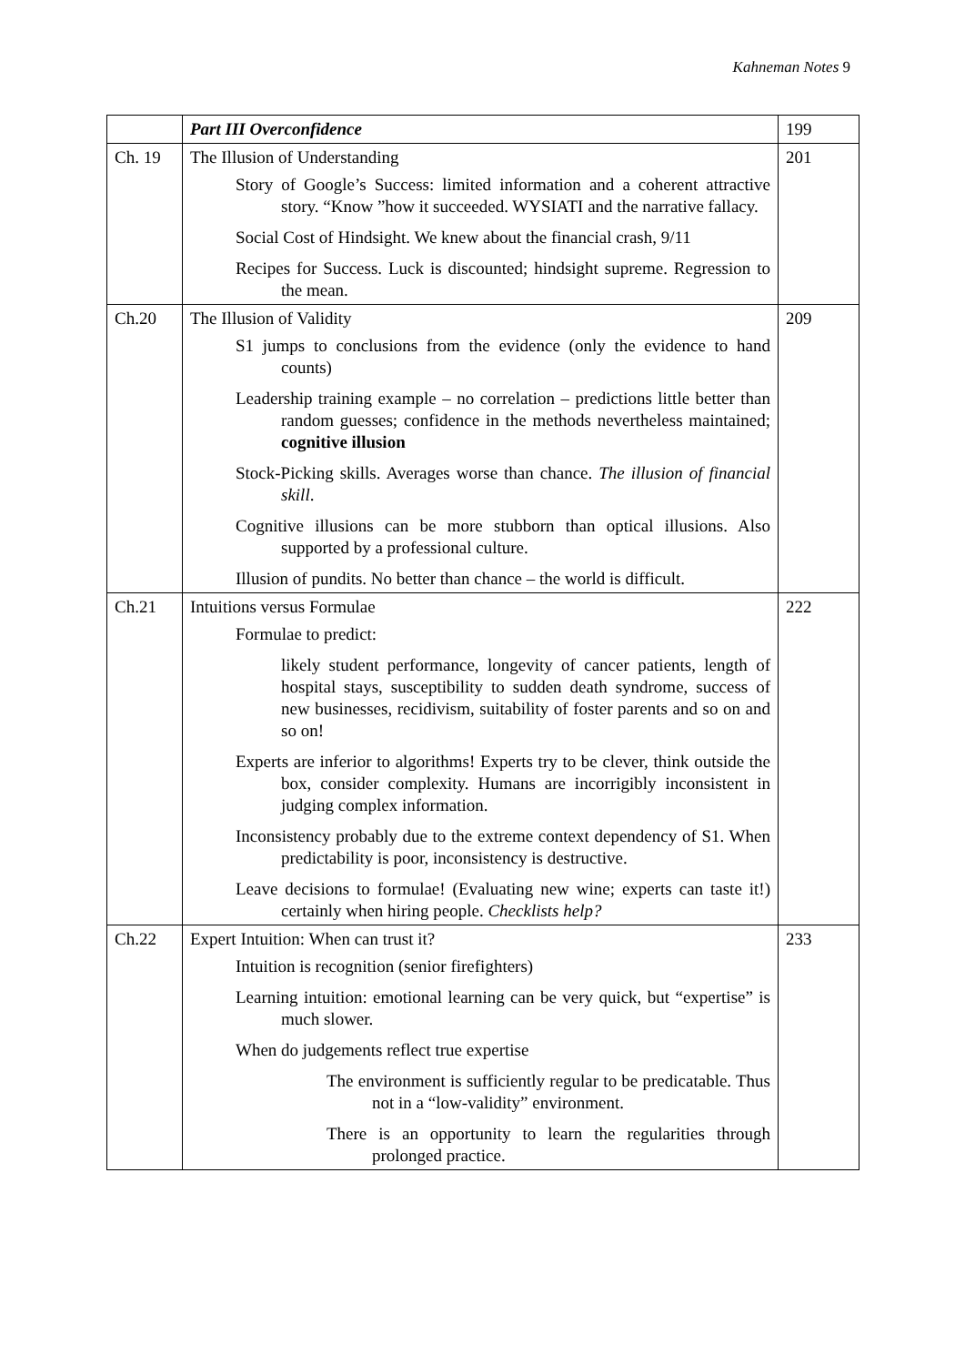Kahneman Notes 9
| | Part III Overconfidence | 199 |
| Ch. 19 | The Illusion of Understanding Story of Google’s Success: limited information and a coherent attractive story. “Know ”how it succeeded. WYSIATI and the narrative fallacy. Social Cost of Hindsight. We knew about the financial crash, 9/11 Recipes for Success. Luck is discounted; hindsight supreme. Regression to the mean. | 201 |
| Ch.20 | The Illusion of Validity S1 jumps to conclusions from the evidence (only the evidence to hand counts) Leadership training example – no correlation – predictions little better than random guesses; confidence in the methods nevertheless maintained; cognitive illusion Stock-Picking skills. Averages worse than chance. The illusion of financial skill . Cognitive illusions can be more stubborn than optical illusions. Also supported by a professional culture. Illusion of pundits. No better than chance – the world is difficult. | 209 |
| Ch.21 | Intuitions versus Formulae Formulae to predict: likely student performance, longevity of cancer patients, length of hospital stays, susceptibility to sudden death syndrome, success of new businesses, recidivism, suitability of foster parents and so on and so on! Experts are inferior to algorithms! Experts try to be clever, think outside the box, consider complexity. Humans are incorrigibly inconsistent in judging complex information. Inconsistency probably due to the extreme context dependency of S1. When predictability is poor, inconsistency is destructive. Leave decisions to formulae! (Evaluating new wine; experts can taste it!) certainly when hiring people. Checklists help? | 222 |
| Ch.22 | Expert Intuition: When can trust it? Intuition is recognition (senior firefighters) Learning intuition: emotional learning can be very quick, but “expertise” is much slower. When do judgements reflect true expertise The environment is sufficiently regular to be predicatable. Thus not in a “low-validity” environment. There is an opportunity to learn the regularities through prolonged practice. | 233 |